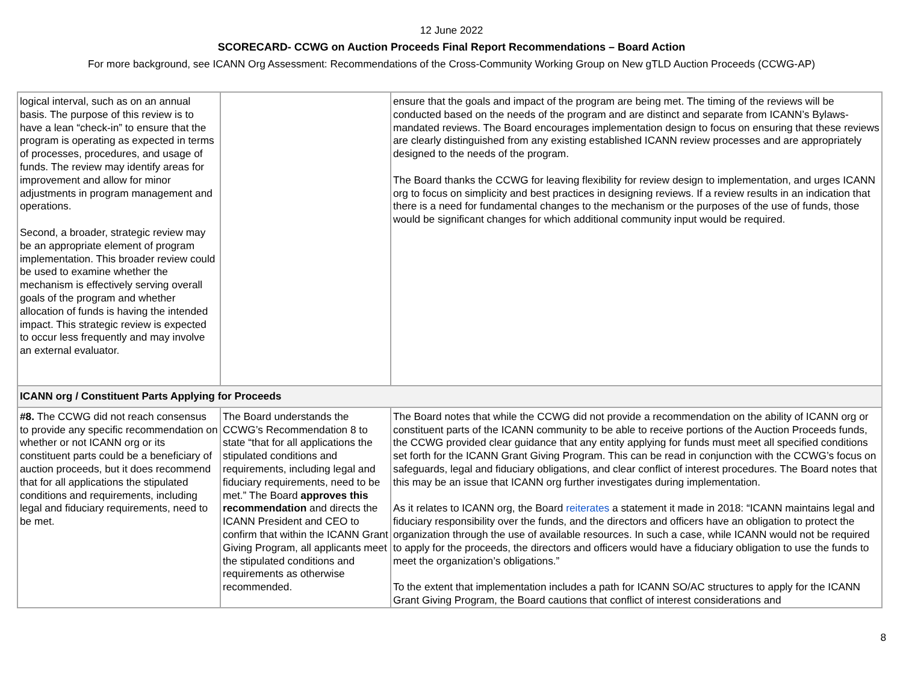12 June 2022
SCORECARD- CCWG on Auction Proceeds Final Report Recommendations – Board Action
For more background, see ICANN Org Assessment: Recommendations of the Cross-Community Working Group on New gTLD Auction Proceeds (CCWG-AP)
| logical interval, such as on an annual basis. The purpose of this review is to have a lean “check-in” to ensure that the program is operating as expected in terms of processes, procedures, and usage of funds. The review may identify areas for improvement and allow for minor adjustments in program management and operations. Second, a broader, strategic review may be an appropriate element of program implementation. This broader review could be used to examine whether the mechanism is effectively serving overall goals of the program and whether allocation of funds is having the intended impact. This strategic review is expected to occur less frequently and may involve an external evaluator. | | ensure that the goals and impact of the program are being met. The timing of the reviews will be conducted based on the needs of the program and are distinct and separate from ICANN’s Bylaws-mandated reviews. The Board encourages implementation design to focus on ensuring that these reviews are clearly distinguished from any existing established ICANN review processes and are appropriately designed to the needs of the program. The Board thanks the CCWG for leaving flexibility for review design to implementation, and urges ICANN org to focus on simplicity and best practices in designing reviews. If a review results in an indication that there is a need for fundamental changes to the mechanism or the purposes of the use of funds, those would be significant changes for which additional community input would be required. |
| ICANN org / Constituent Parts Applying for Proceeds | | |
| #8. The CCWG did not reach consensus to provide any specific recommendation on whether or not ICANN org or its constituent parts could be a beneficiary of auction proceeds, but it does recommend that for all applications the stipulated conditions and requirements, including legal and fiduciary requirements, need to be met. | The Board understands the CCWG’s Recommendation 8 to state “that for all applications the stipulated conditions and requirements, including legal and fiduciary requirements, need to be met.” The Board approves this recommendation and directs the ICANN President and CEO to confirm that within the ICANN Grant Giving Program, all applicants meet the stipulated conditions and requirements as otherwise recommended. | The Board notes that while the CCWG did not provide a recommendation on the ability of ICANN org or constituent parts of the ICANN community to be able to receive portions of the Auction Proceeds funds, the CCWG provided clear guidance that any entity applying for funds must meet all specified conditions set forth for the ICANN Grant Giving Program. This can be read in conjunction with the CCWG’s focus on safeguards, legal and fiduciary obligations, and clear conflict of interest procedures. The Board notes that this may be an issue that ICANN org further investigates during implementation. As it relates to ICANN org, the Board reiterates a statement it made in 2018: “ICANN maintains legal and fiduciary responsibility over the funds, and the directors and officers have an obligation to protect the organization through the use of available resources. In such a case, while ICANN would not be required to apply for the proceeds, the directors and officers would have a fiduciary obligation to use the funds to meet the organization’s obligations.” To the extent that implementation includes a path for ICANN SO/AC structures to apply for the ICANN Grant Giving Program, the Board cautions that conflict of interest considerations and |
8